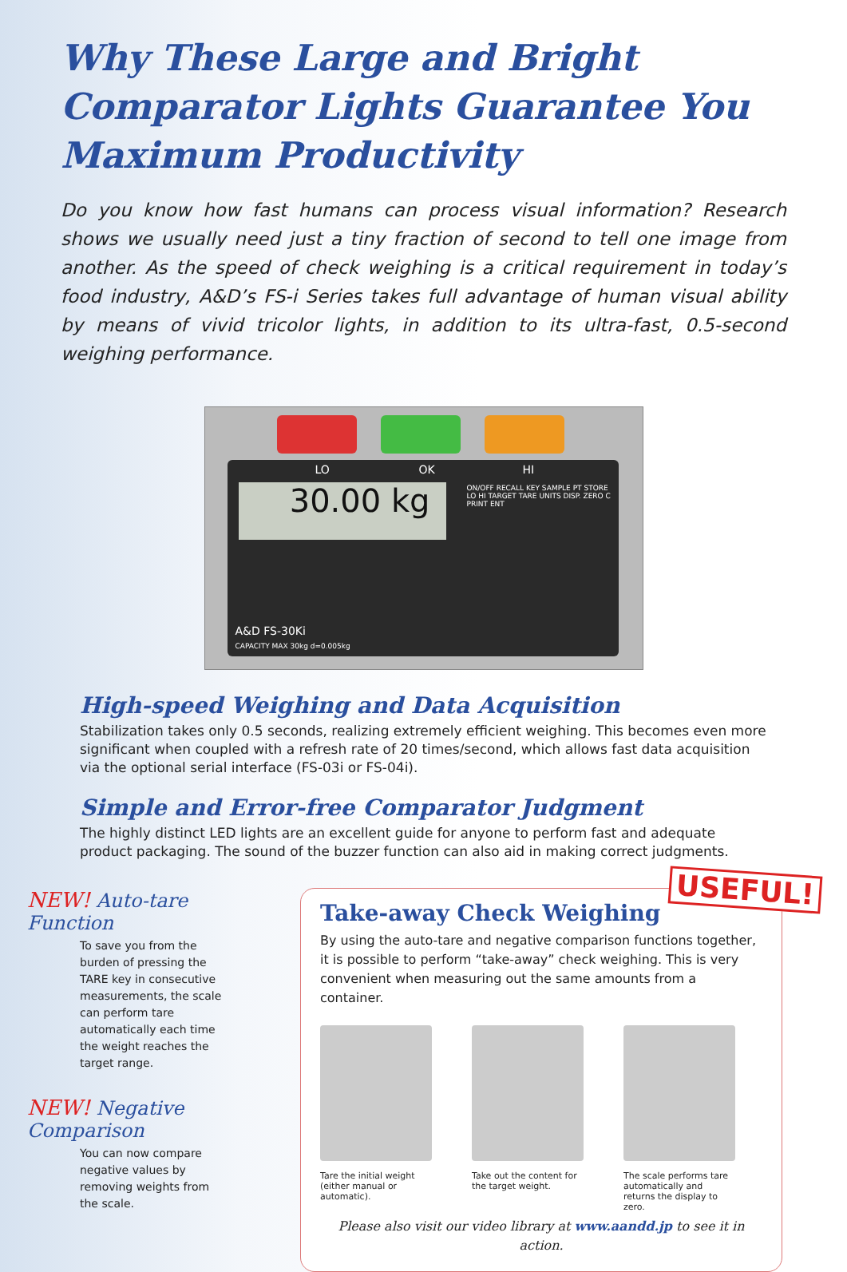Why These Large and Bright Comparator Lights Guarantee You Maximum Productivity
Do you know how fast humans can process visual information? Research shows we usually need just a tiny fraction of second to tell one image from another. As the speed of check weighing is a critical requirement in today’s food industry, A&D’s FS-i Series takes full advantage of human visual ability by means of vivid tricolor lights, in addition to its ultra-fast, 0.5-second weighing performance.
LO OK HI
30.00 kg
A&D FS-30Ki
CAPACITY MAX 30kg d=0.005kg
ON/OFF RECALL KEY SAMPLE PT STORE LO HI TARGET TARE UNITS DISP. ZERO C PRINT ENT
High-speed Weighing and Data Acquisition
Stabilization takes only 0.5 seconds, realizing extremely efficient weighing. This becomes even more significant when coupled with a refresh rate of 20 times/second, which allows fast data acquisition via the optional serial interface (FS-03i or FS-04i).
Simple and Error-free Comparator Judgment
The highly distinct LED lights are an excellent guide for anyone to perform fast and adequate product packaging. The sound of the buzzer function can also aid in making correct judgments.
NEW! Auto-tare Function
To save you from the burden of pressing the TARE key in consecutive measurements, the scale can perform tare automatically each time the weight reaches the target range.
NEW! Negative Comparison
You can now compare negative values by removing weights from the scale.
USEFUL!
Take-away Check Weighing
By using the auto-tare and negative comparison functions together, it is possible to perform “take-away” check weighing. This is very convenient when measuring out the same amounts from a container.
Tare the initial weight (either manual or automatic).
Take out the content for the target weight.
The scale performs tare automatically and returns the display to zero.
Please also visit our video library at www.aandd.jp to see it in action.